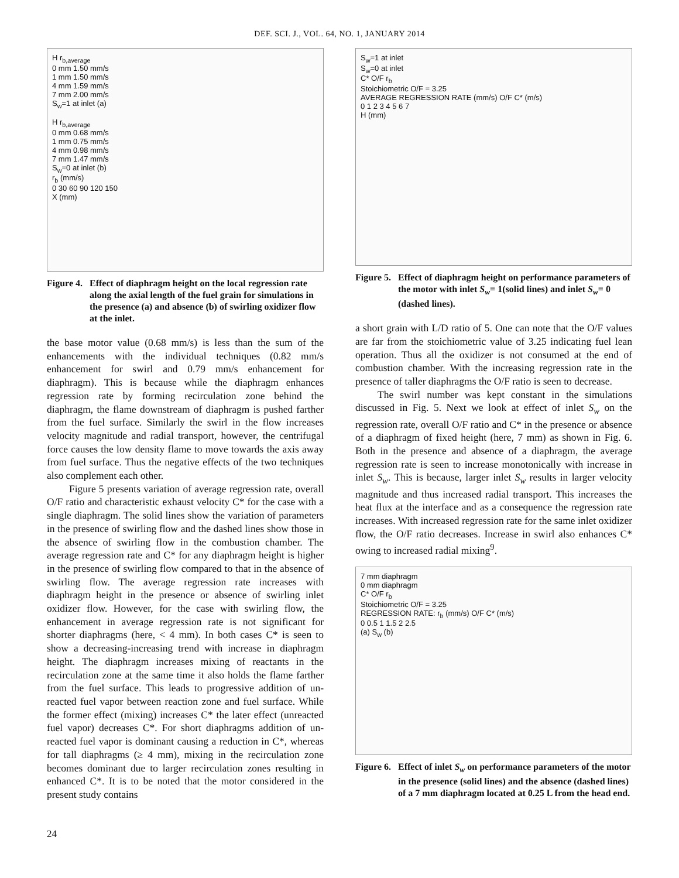DEF. SCI. J., VOL. 64, NO. 1, JANUARY 2014
H r<sub>b,average</sub>
0 mm 1.50 mm/s
1 mm 1.50 mm/s
4 mm 1.59 mm/s
7 mm 2.00 mm/s
S<sub>w</sub>=1 at inlet (a)
H r<sub>b,average</sub>
0 mm 0.68 mm/s
1 mm 0.75 mm/s
4 mm 0.98 mm/s
7 mm 1.47 mm/s
S<sub>w</sub>=0 at inlet (b)
r<sub>b</sub> (mm/s)
0 30 60 90 120 150
X (mm)
Figure 4. Effect of diaphragm height on the local regression rate along the axial length of the fuel grain for simulations in the presence (a) and absence (b) of swirling oxidizer flow at the inlet.
the base motor value (0.68 mm/s) is less than the sum of the enhancements with the individual techniques (0.82 mm/s enhancement for swirl and 0.79 mm/s enhancement for diaphragm). This is because while the diaphragm enhances regression rate by forming recirculation zone behind the diaphragm, the flame downstream of diaphragm is pushed farther from the fuel surface. Similarly the swirl in the flow increases velocity magnitude and radial transport, however, the centrifugal force causes the low density flame to move towards the axis away from fuel surface. Thus the negative effects of the two techniques also complement each other.
Figure 5 presents variation of average regression rate, overall O/F ratio and characteristic exhaust velocity C* for the case with a single diaphragm. The solid lines show the variation of parameters in the presence of swirling flow and the dashed lines show those in the absence of swirling flow in the combustion chamber. The average regression rate and C* for any diaphragm height is higher in the presence of swirling flow compared to that in the absence of swirling flow. The average regression rate increases with diaphragm height in the presence or absence of swirling inlet oxidizer flow. However, for the case with swirling flow, the enhancement in average regression rate is not significant for shorter diaphragms (here, < 4 mm). In both cases C* is seen to show a decreasing-increasing trend with increase in diaphragm height. The diaphragm increases mixing of reactants in the recirculation zone at the same time it also holds the flame farther from the fuel surface. This leads to progressive addition of un-reacted fuel vapor between reaction zone and fuel surface. While the former effect (mixing) increases C* the later effect (unreacted fuel vapor) decreases C*. For short diaphragms addition of un-reacted fuel vapor is dominant causing a reduction in C*, whereas for tall diaphragms (≥ 4 mm), mixing in the recirculation zone becomes dominant due to larger recirculation zones resulting in enhanced C*. It is to be noted that the motor considered in the present study contains
S<sub>w</sub>=1 at inlet
S<sub>w</sub>=0 at inlet
C* O/F r<sub>b</sub>
Stoichiometric O/F = 3.25
AVERAGE REGRESSION RATE (mm/s) O/F C* (m/s)
0 1 2 3 4 5 6 7
H (mm)
Figure 5. Effect of diaphragm height on performance parameters of the motor with inlet S<sub>w</sub>= 1(solid lines) and inlet S<sub>w</sub>= 0 (dashed lines).
a short grain with L/D ratio of 5. One can note that the O/F values are far from the stoichiometric value of 3.25 indicating fuel lean operation. Thus all the oxidizer is not consumed at the end of combustion chamber. With the increasing regression rate in the presence of taller diaphragms the O/F ratio is seen to decrease.
The swirl number was kept constant in the simulations discussed in Fig. 5. Next we look at effect of inlet S<sub>w</sub> on the regression rate, overall O/F ratio and C* in the presence or absence of a diaphragm of fixed height (here, 7 mm) as shown in Fig. 6. Both in the presence and absence of a diaphragm, the average regression rate is seen to increase monotonically with increase in inlet S<sub>w</sub>. This is because, larger inlet S<sub>w</sub> results in larger velocity magnitude and thus increased radial transport. This increases the heat flux at the interface and as a consequence the regression rate increases. With increased regression rate for the same inlet oxidizer flow, the O/F ratio decreases. Increase in swirl also enhances C* owing to increased radial mixing<sup>9</sup>.
7 mm diaphragm
0 mm diaphragm
C* O/F r<sub>b</sub>
Stoichiometric O/F = 3.25
REGRESSION RATE: r<sub>b</sub> (mm/s) O/F C* (m/s)
0 0.5 1 1.5 2 2.5
(a) S<sub>w</sub> (b)
Figure 6. Effect of inlet S<sub>w</sub> on performance parameters of the motor in the presence (solid lines) and the absence (dashed lines) of a 7 mm diaphragm located at 0.25 L from the head end.
24